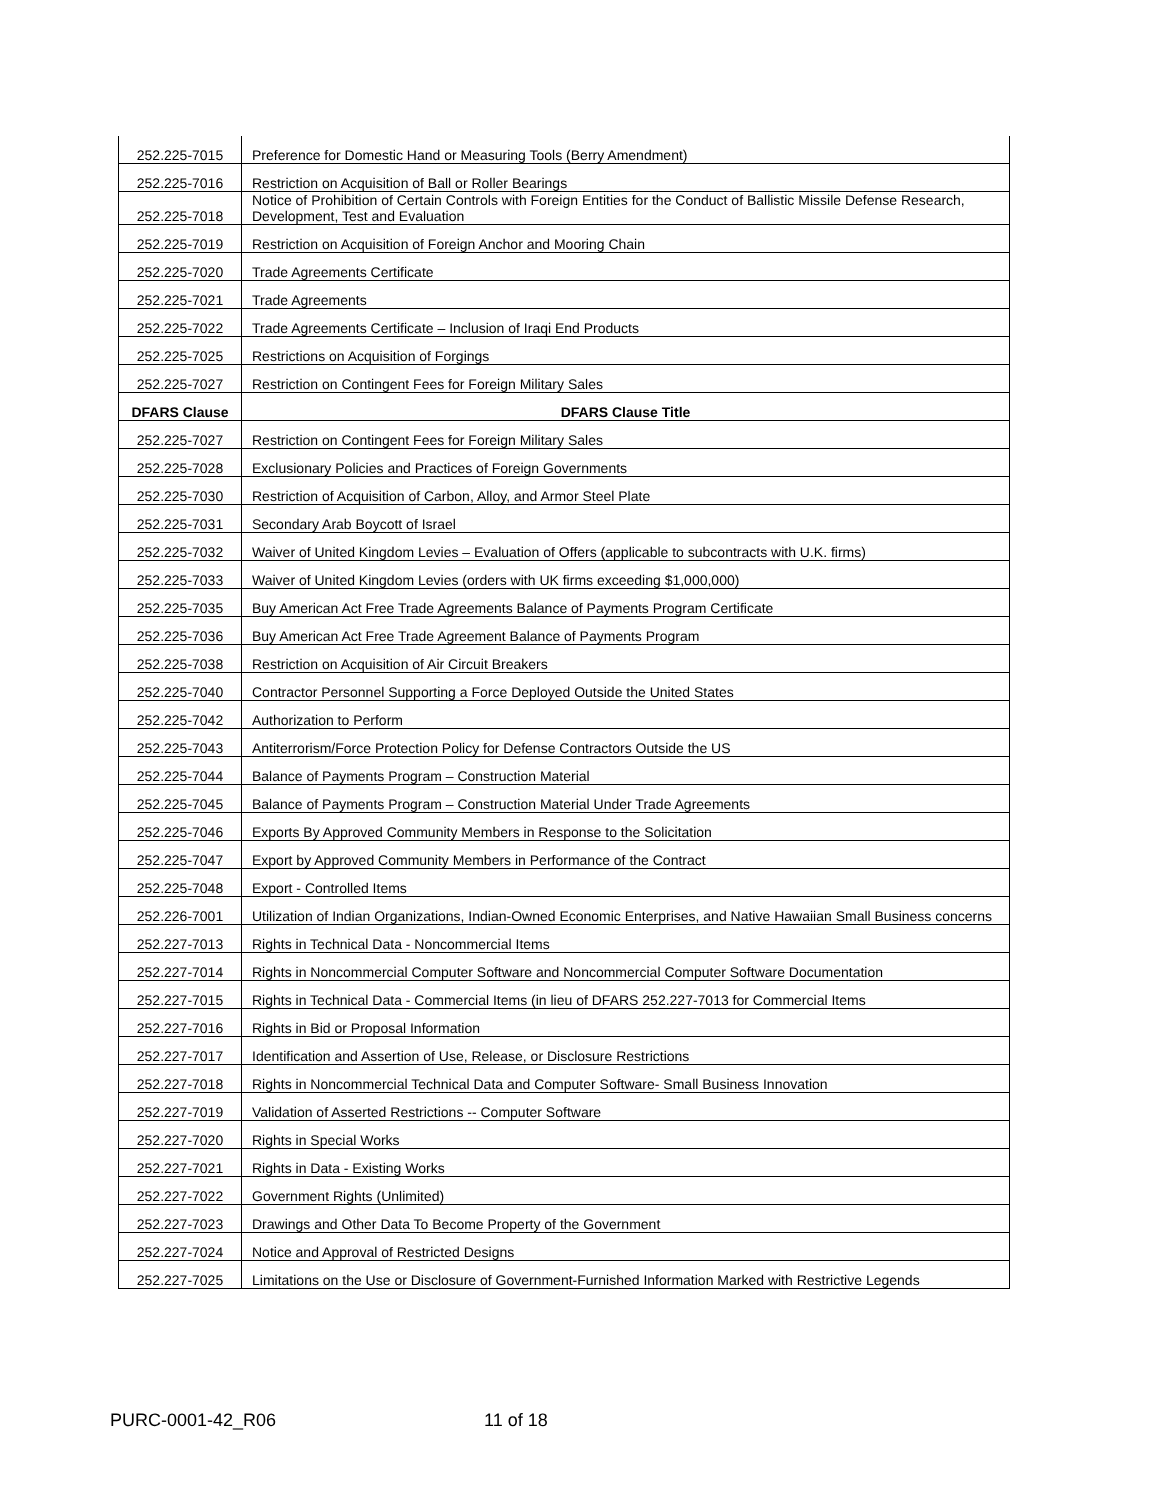| 252.225-7015 | Preference for Domestic Hand or Measuring Tools (Berry Amendment) |
| 252.225-7016 | Restriction on Acquisition of Ball or Roller Bearings |
| 252.225-7018 | Notice of Prohibition of Certain Controls with Foreign Entities for the Conduct of Ballistic Missile Defense Research, Development, Test and Evaluation |
| 252.225-7019 | Restriction on Acquisition of Foreign Anchor and Mooring Chain |
| 252.225-7020 | Trade Agreements Certificate |
| 252.225-7021 | Trade Agreements |
| 252.225-7022 | Trade Agreements Certificate – Inclusion of Iraqi End Products |
| 252.225-7025 | Restrictions on Acquisition of Forgings |
| 252.225-7027 | Restriction on Contingent Fees for Foreign Military Sales |
| DFARS Clause | DFARS Clause Title |
| 252.225-7027 | Restriction on Contingent Fees for Foreign Military Sales |
| 252.225-7028 | Exclusionary Policies and Practices of Foreign Governments |
| 252.225-7030 | Restriction of Acquisition of Carbon, Alloy, and Armor Steel Plate |
| 252.225-7031 | Secondary Arab Boycott of Israel |
| 252.225-7032 | Waiver of United Kingdom Levies – Evaluation of Offers (applicable to subcontracts with U.K. firms) |
| 252.225-7033 | Waiver of United Kingdom Levies (orders with UK firms exceeding $1,000,000) |
| 252.225-7035 | Buy American Act Free Trade Agreements Balance of Payments Program Certificate |
| 252.225-7036 | Buy American Act Free Trade Agreement Balance of Payments Program |
| 252.225-7038 | Restriction on Acquisition of Air Circuit Breakers |
| 252.225-7040 | Contractor Personnel Supporting a Force Deployed Outside the United States |
| 252.225-7042 | Authorization to Perform |
| 252.225-7043 | Antiterrorism/Force Protection Policy for Defense Contractors Outside the US |
| 252.225-7044 | Balance of Payments Program – Construction Material |
| 252.225-7045 | Balance of Payments Program – Construction Material Under Trade Agreements |
| 252.225-7046 | Exports By Approved Community Members in Response to the Solicitation |
| 252.225-7047 | Export by Approved Community Members in Performance of the Contract |
| 252.225-7048 | Export - Controlled Items |
| 252.226-7001 | Utilization of Indian Organizations, Indian-Owned Economic Enterprises, and Native Hawaiian Small Business concerns |
| 252.227-7013 | Rights in Technical Data - Noncommercial Items |
| 252.227-7014 | Rights in Noncommercial Computer Software and Noncommercial Computer Software Documentation |
| 252.227-7015 | Rights in Technical Data - Commercial Items (in lieu of DFARS 252.227-7013 for Commercial Items |
| 252.227-7016 | Rights in Bid or Proposal Information |
| 252.227-7017 | Identification and Assertion of Use, Release, or Disclosure Restrictions |
| 252.227-7018 | Rights in Noncommercial Technical Data and Computer Software- Small Business Innovation |
| 252.227-7019 | Validation of Asserted Restrictions -- Computer Software |
| 252.227-7020 | Rights in Special Works |
| 252.227-7021 | Rights in Data - Existing Works |
| 252.227-7022 | Government Rights (Unlimited) |
| 252.227-7023 | Drawings and Other Data To Become Property of the Government |
| 252.227-7024 | Notice and Approval of Restricted Designs |
| 252.227-7025 | Limitations on the Use or Disclosure of Government-Furnished Information Marked with Restrictive Legends |
PURC-0001-42_R06 11 of 18